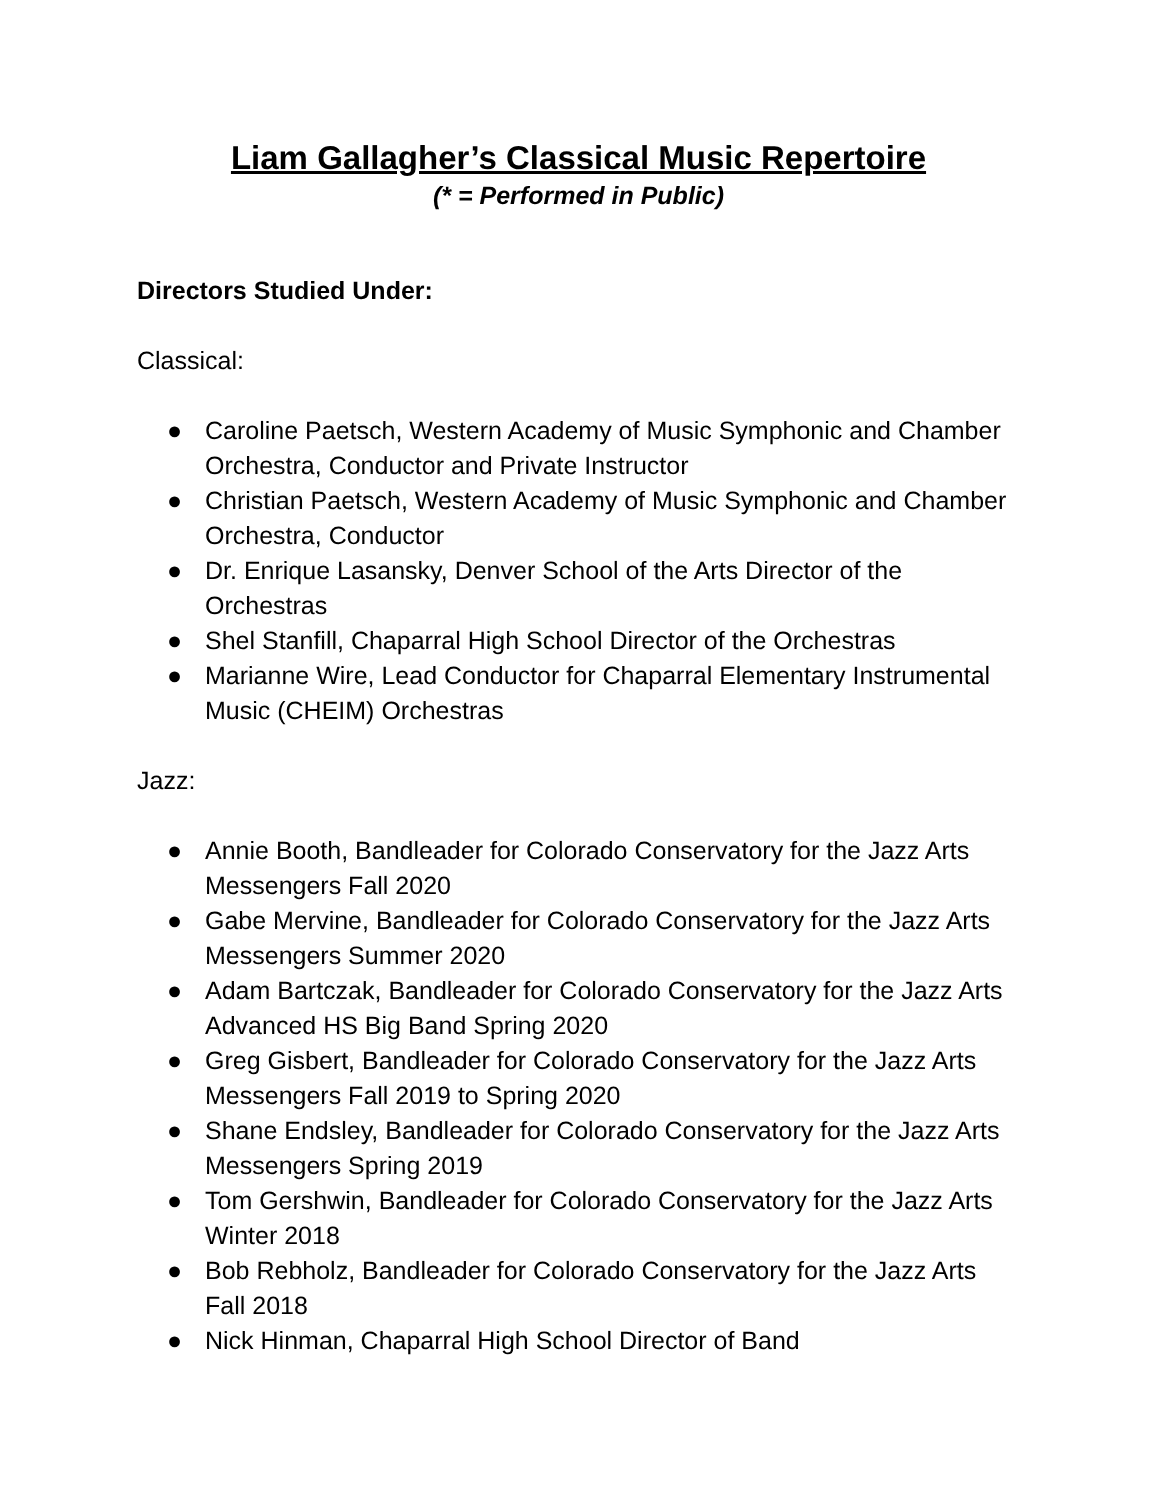Liam Gallagher’s Classical Music Repertoire
(* = Performed in Public)
Directors Studied Under:
Classical:
● Caroline Paetsch, Western Academy of Music Symphonic and Chamber Orchestra, Conductor and Private Instructor
● Christian Paetsch, Western Academy of Music Symphonic and Chamber Orchestra, Conductor
● Dr. Enrique Lasansky, Denver School of the Arts Director of the Orchestras
● Shel Stanfill, Chaparral High School Director of the Orchestras
● Marianne Wire, Lead Conductor for Chaparral Elementary Instrumental Music (CHEIM) Orchestras
Jazz:
● Annie Booth, Bandleader for Colorado Conservatory for the Jazz Arts Messengers Fall 2020
● Gabe Mervine, Bandleader for Colorado Conservatory for the Jazz Arts Messengers Summer 2020
● Adam Bartczak, Bandleader for Colorado Conservatory for the Jazz Arts Advanced HS Big Band Spring 2020
● Greg Gisbert, Bandleader for Colorado Conservatory for the Jazz Arts Messengers Fall 2019 to Spring 2020
● Shane Endsley, Bandleader for Colorado Conservatory for the Jazz Arts Messengers Spring 2019
● Tom Gershwin, Bandleader for Colorado Conservatory for the Jazz Arts Winter 2018
● Bob Rebholz, Bandleader for Colorado Conservatory for the Jazz Arts Fall 2018
● Nick Hinman, Chaparral High School Director of Band